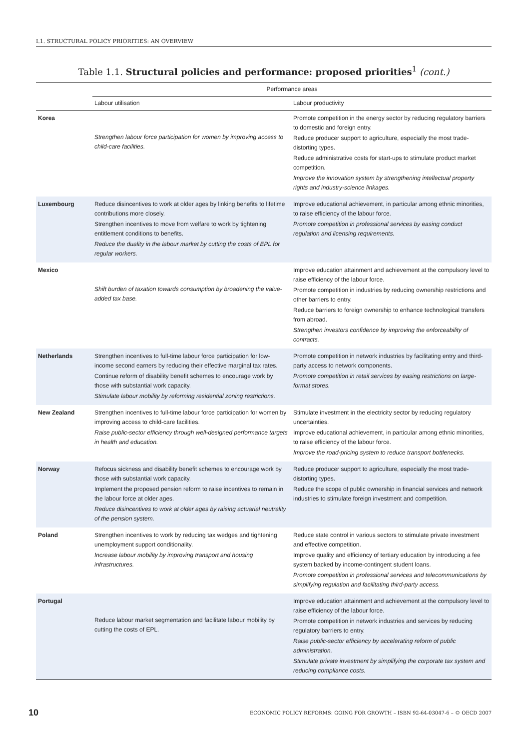I.1. STRUCTURAL POLICY PRIORITIES: AN OVERVIEW
Table 1.1. Structural policies and performance: proposed priorities<sup>1</sup> (cont.)
| | Performance areas | |
| --- | --- | --- |
| | Labour utilisation | Labour productivity |
| Korea | Strengthen labour force participation for women by improving access to child-care facilities. | Promote competition in the energy sector by reducing regulatory barriers to domestic and foreign entry. Reduce producer support to agriculture, especially the most trade-distorting types. Reduce administrative costs for start-ups to stimulate product market competition. Improve the innovation system by strengthening intellectual property rights and industry-science linkages. |
| Luxembourg | Reduce disincentives to work at older ages by linking benefits to lifetime contributions more closely. Strengthen incentives to move from welfare to work by tightening entitlement conditions to benefits. Reduce the duality in the labour market by cutting the costs of EPL for regular workers. | Improve educational achievement, in particular among ethnic minorities, to raise efficiency of the labour force. Promote competition in professional services by easing conduct regulation and licensing requirements. |
| Mexico | Shift burden of taxation towards consumption by broadening the value-added tax base. | Improve education attainment and achievement at the compulsory level to raise efficiency of the labour force. Promote competition in industries by reducing ownership restrictions and other barriers to entry. Reduce barriers to foreign ownership to enhance technological transfers from abroad. Strengthen investors confidence by improving the enforceability of contracts. |
| Netherlands | Strengthen incentives to full-time labour force participation for low-income second earners by reducing their effective marginal tax rates. Continue reform of disability benefit schemes to encourage work by those with substantial work capacity. Stimulate labour mobility by reforming residential zoning restrictions. | Promote competition in network industries by facilitating entry and third-party access to network components. Promote competition in retail services by easing restrictions on large-format stores. |
| New Zealand | Strengthen incentives to full-time labour force participation for women by improving access to child-care facilities. Raise public-sector efficiency through well-designed performance targets in health and education. | Stimulate investment in the electricity sector by reducing regulatory uncertainties. Improve educational achievement, in particular among ethnic minorities, to raise efficiency of the labour force. Improve the road-pricing system to reduce transport bottlenecks. |
| Norway | Refocus sickness and disability benefit schemes to encourage work by those with substantial work capacity. Implement the proposed pension reform to raise incentives to remain in the labour force at older ages. Reduce disincentives to work at older ages by raising actuarial neutrality of the pension system. | Reduce producer support to agriculture, especially the most trade-distorting types. Reduce the scope of public ownership in financial services and network industries to stimulate foreign investment and competition. |
| Poland | Strengthen incentives to work by reducing tax wedges and tightening unemployment support conditionality. Increase labour mobility by improving transport and housing infrastructures. | Reduce state control in various sectors to stimulate private investment and effective competition. Improve quality and efficiency of tertiary education by introducing a fee system backed by income-contingent student loans. Promote competition in professional services and telecommunications by simplifying regulation and facilitating third-party access. |
| Portugal | Reduce labour market segmentation and facilitate labour mobility by cutting the costs of EPL. | Improve education attainment and achievement at the compulsory level to raise efficiency of the labour force. Promote competition in network industries and services by reducing regulatory barriers to entry. Raise public-sector efficiency by accelerating reform of public administration. Stimulate private investment by simplifying the corporate tax system and reducing compliance costs. |
10 ECONOMIC POLICY REFORMS: GOING FOR GROWTH – ISBN 92-64-03047-6 – © OECD 2007